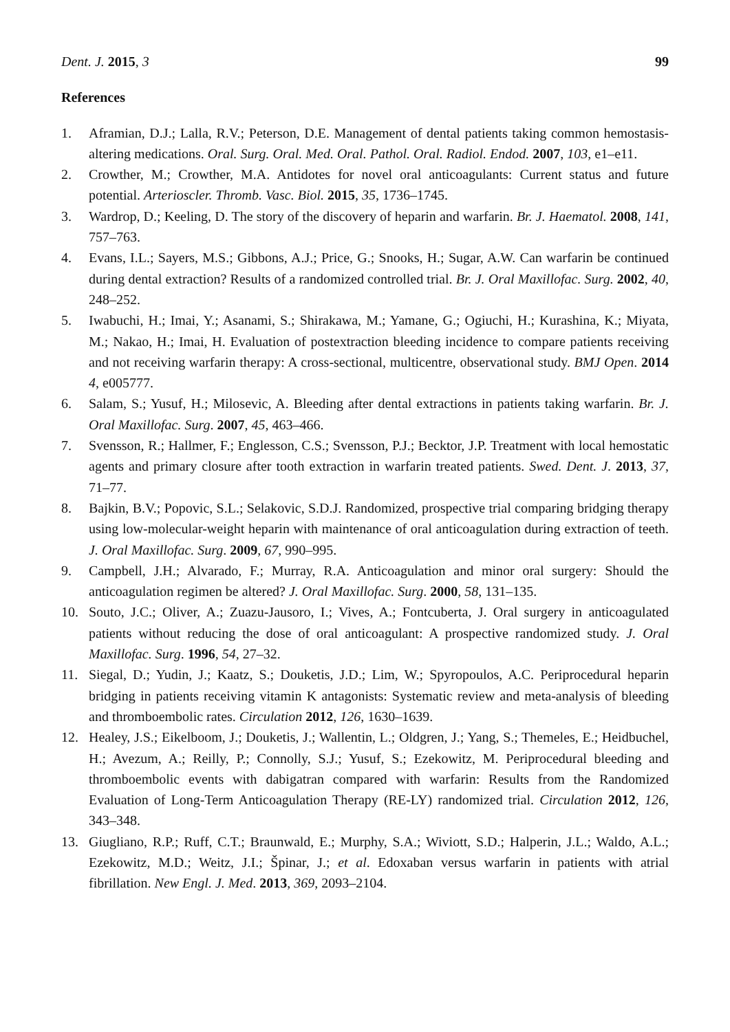Dent. J. 2015, 3 99
References
1. Aframian, D.J.; Lalla, R.V.; Peterson, D.E. Management of dental patients taking common hemostasis-altering medications. Oral. Surg. Oral. Med. Oral. Pathol. Oral. Radiol. Endod. 2007, 103, e1–e11.
2. Crowther, M.; Crowther, M.A. Antidotes for novel oral anticoagulants: Current status and future potential. Arterioscler. Thromb. Vasc. Biol. 2015, 35, 1736–1745.
3. Wardrop, D.; Keeling, D. The story of the discovery of heparin and warfarin. Br. J. Haematol. 2008, 141, 757–763.
4. Evans, I.L.; Sayers, M.S.; Gibbons, A.J.; Price, G.; Snooks, H.; Sugar, A.W. Can warfarin be continued during dental extraction? Results of a randomized controlled trial. Br. J. Oral Maxillofac. Surg. 2002, 40, 248–252.
5. Iwabuchi, H.; Imai, Y.; Asanami, S.; Shirakawa, M.; Yamane, G.; Ogiuchi, H.; Kurashina, K.; Miyata, M.; Nakao, H.; Imai, H. Evaluation of postextraction bleeding incidence to compare patients receiving and not receiving warfarin therapy: A cross-sectional, multicentre, observational study. BMJ Open. 2014 4, e005777.
6. Salam, S.; Yusuf, H.; Milosevic, A. Bleeding after dental extractions in patients taking warfarin. Br. J. Oral Maxillofac. Surg. 2007, 45, 463–466.
7. Svensson, R.; Hallmer, F.; Englesson, C.S.; Svensson, P.J.; Becktor, J.P. Treatment with local hemostatic agents and primary closure after tooth extraction in warfarin treated patients. Swed. Dent. J. 2013, 37, 71–77.
8. Bajkin, B.V.; Popovic, S.L.; Selakovic, S.D.J. Randomized, prospective trial comparing bridging therapy using low-molecular-weight heparin with maintenance of oral anticoagulation during extraction of teeth. J. Oral Maxillofac. Surg. 2009, 67, 990–995.
9. Campbell, J.H.; Alvarado, F.; Murray, R.A. Anticoagulation and minor oral surgery: Should the anticoagulation regimen be altered? J. Oral Maxillofac. Surg. 2000, 58, 131–135.
10. Souto, J.C.; Oliver, A.; Zuazu-Jausoro, I.; Vives, A.; Fontcuberta, J. Oral surgery in anticoagulated patients without reducing the dose of oral anticoagulant: A prospective randomized study. J. Oral Maxillofac. Surg. 1996, 54, 27–32.
11. Siegal, D.; Yudin, J.; Kaatz, S.; Douketis, J.D.; Lim, W.; Spyropoulos, A.C. Periprocedural heparin bridging in patients receiving vitamin K antagonists: Systematic review and meta-analysis of bleeding and thromboembolic rates. Circulation 2012, 126, 1630–1639.
12. Healey, J.S.; Eikelboom, J.; Douketis, J.; Wallentin, L.; Oldgren, J.; Yang, S.; Themeles, E.; Heidbuchel, H.; Avezum, A.; Reilly, P.; Connolly, S.J.; Yusuf, S.; Ezekowitz, M. Periprocedural bleeding and thromboembolic events with dabigatran compared with warfarin: Results from the Randomized Evaluation of Long-Term Anticoagulation Therapy (RE-LY) randomized trial. Circulation 2012, 126, 343–348.
13. Giugliano, R.P.; Ruff, C.T.; Braunwald, E.; Murphy, S.A.; Wiviott, S.D.; Halperin, J.L.; Waldo, A.L.; Ezekowitz, M.D.; Weitz, J.I.; Špinar, J.; et al. Edoxaban versus warfarin in patients with atrial fibrillation. New Engl. J. Med. 2013, 369, 2093–2104.